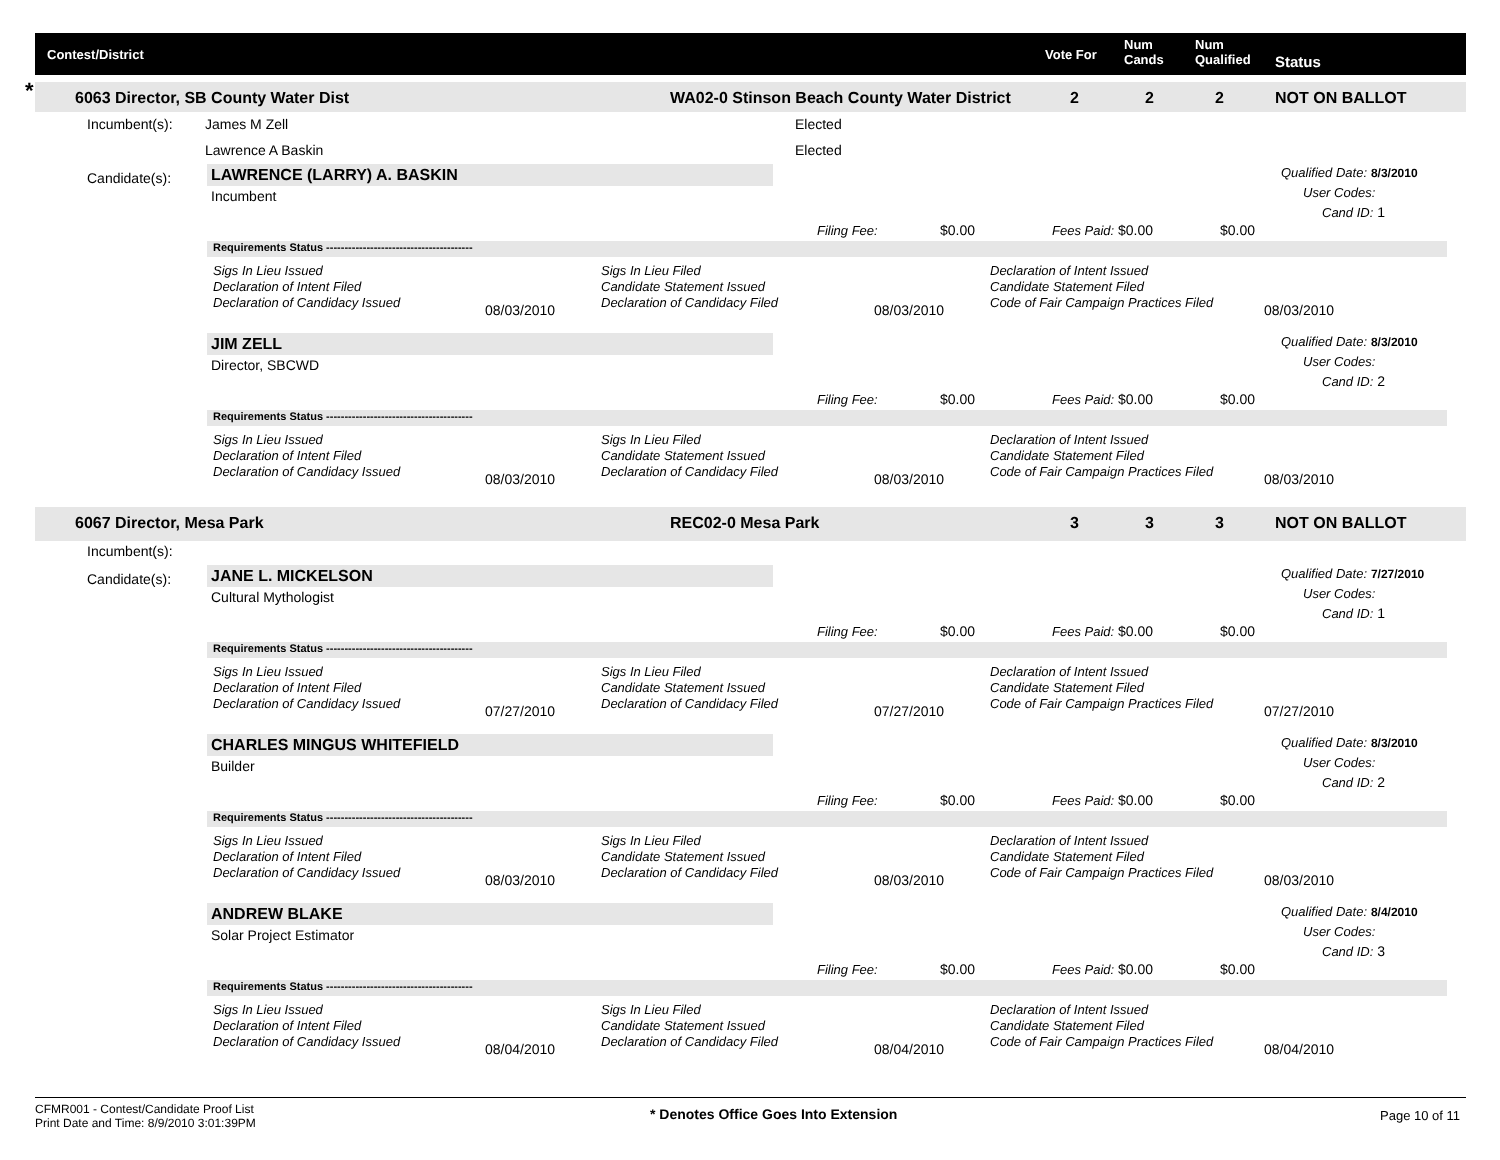Contest/District Vote For
Num
Cands
Num
Qualified Status
* 6063 Director, SB County Water Dist WA02-0 Stinson Beach County Water District 2 2 2 NOT ON BALLOT
Incumbent(s): James M Zell Elected
Lawrence A Baskin Elected
Candidate(s): LAWRENCE (LARRY) A. BASKIN
Incumbent
Qualified Date: 8/3/2010
User Codes:
Cand ID: 1
Filing Fee: $0.00 Fees Paid: $0.00 $0.00
Requirements Status ----------------------------------------
Sigs In Lieu Issued
Declaration of Intent Filed
Declaration of Candidacy Issued 08/03/2010
Sigs In Lieu Filed
Candidate Statement Issued
Declaration of Candidacy Filed 08/03/2010
Declaration of Intent Issued
Candidate Statement Filed
Code of Fair Campaign Practices Filed 08/03/2010
JIM ZELL
Director, SBCWD
Qualified Date: 8/3/2010
User Codes:
Cand ID: 2
Filing Fee: $0.00 Fees Paid: $0.00 $0.00
Requirements Status ----------------------------------------
Sigs In Lieu Issued
Declaration of Intent Filed
Declaration of Candidacy Issued 08/03/2010
Sigs In Lieu Filed
Candidate Statement Issued
Declaration of Candidacy Filed 08/03/2010
Declaration of Intent Issued
Candidate Statement Filed
Code of Fair Campaign Practices Filed 08/03/2010
6067 Director, Mesa Park REC02-0 Mesa Park 3 3 3 NOT ON BALLOT
Incumbent(s):
Candidate(s): JANE L. MICKELSON
Cultural Mythologist
Qualified Date: 7/27/2010
User Codes:
Cand ID: 1
Filing Fee: $0.00 Fees Paid: $0.00 $0.00
Requirements Status ----------------------------------------
Sigs In Lieu Issued
Declaration of Intent Filed
Declaration of Candidacy Issued 07/27/2010
Sigs In Lieu Filed
Candidate Statement Issued
Declaration of Candidacy Filed 07/27/2010
Declaration of Intent Issued
Candidate Statement Filed
Code of Fair Campaign Practices Filed 07/27/2010
CHARLES MINGUS WHITEFIELD
Builder
Qualified Date: 8/3/2010
User Codes:
Cand ID: 2
Filing Fee: $0.00 Fees Paid: $0.00 $0.00
Requirements Status ----------------------------------------
Sigs In Lieu Issued
Declaration of Intent Filed
Declaration of Candidacy Issued 08/03/2010
Sigs In Lieu Filed
Candidate Statement Issued
Declaration of Candidacy Filed 08/03/2010
Declaration of Intent Issued
Candidate Statement Filed
Code of Fair Campaign Practices Filed 08/03/2010
ANDREW BLAKE
Solar Project Estimator
Qualified Date: 8/4/2010
User Codes:
Cand ID: 3
Filing Fee: $0.00 Fees Paid: $0.00 $0.00
Requirements Status ----------------------------------------
Sigs In Lieu Issued
Declaration of Intent Filed
Declaration of Candidacy Issued 08/04/2010
Sigs In Lieu Filed
Candidate Statement Issued
Declaration of Candidacy Filed 08/04/2010
Declaration of Intent Issued
Candidate Statement Filed
Code of Fair Campaign Practices Filed 08/04/2010
CFMR001 - Contest/Candidate Proof List
Print Date and Time: 8/9/2010 3:01:39PM
* Denotes Office Goes Into Extension
Page 10 of 11